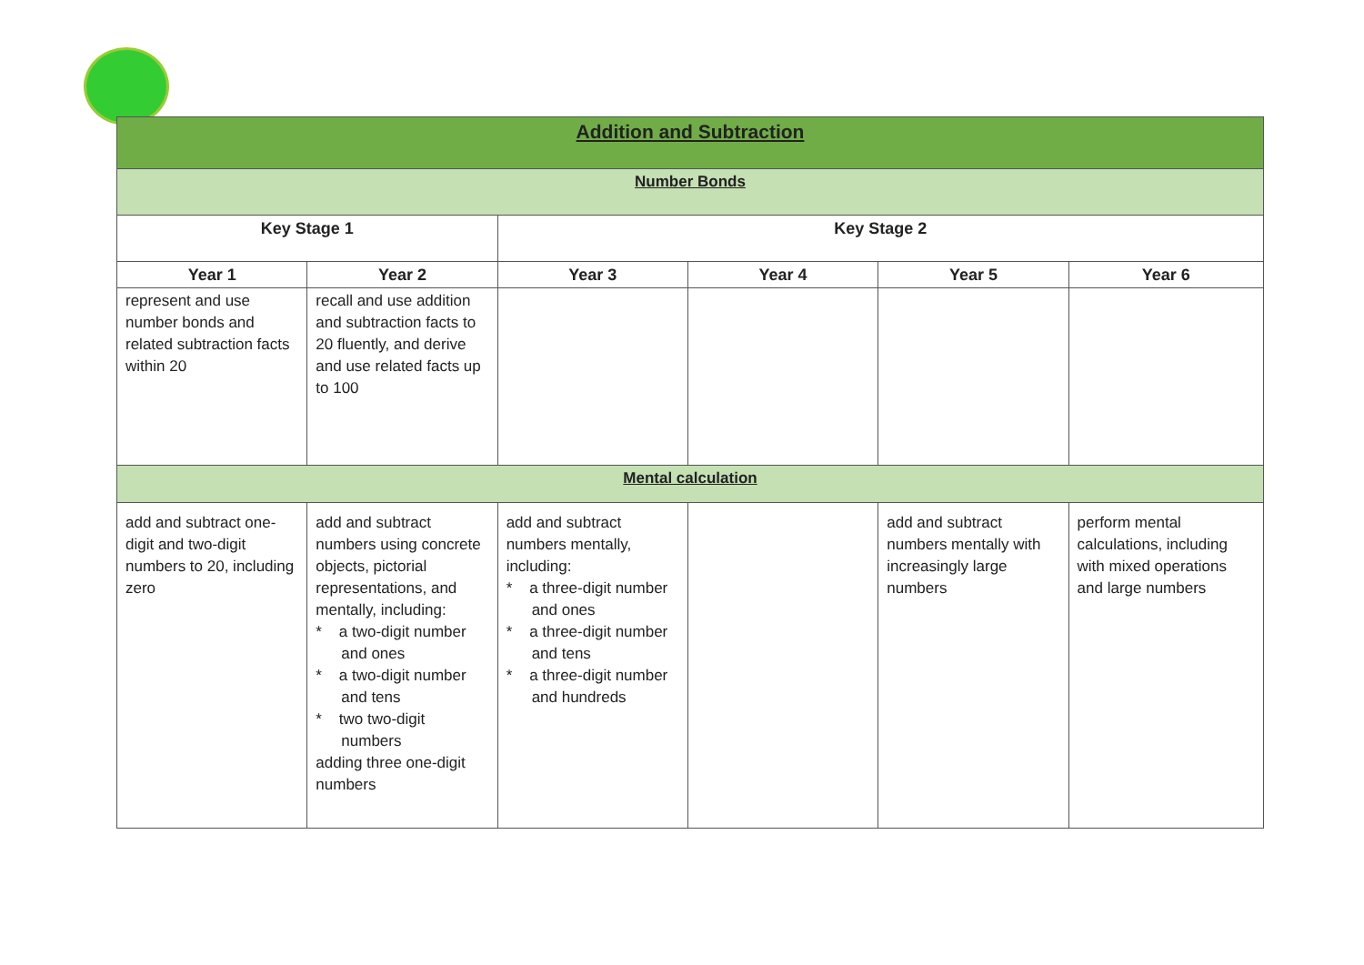| Addition and Subtraction | | | | | |
| Number Bonds | | | | | |
| Key Stage 1 | | Key Stage 2 | | | |
| Year 1 | Year 2 | Year 3 | Year 4 | Year 5 | Year 6 |
| represent and use number bonds and related subtraction facts within 20 | recall and use addition and subtraction facts to 20 fluently, and derive and use related facts up to 100 | | | | |
| Mental calculation | | | | | |
| add and subtract one-digit and two-digit numbers to 20, including zero | add and subtract numbers using concrete objects, pictorial representations, and mentally, including: * a two-digit number and ones * a two-digit number and tens * two two-digit numbers adding three one-digit numbers | add and subtract numbers mentally, including: * a three-digit number and ones * a three-digit number and tens * a three-digit number and hundreds | | add and subtract numbers mentally with increasingly large numbers | perform mental calculations, including with mixed operations and large numbers |